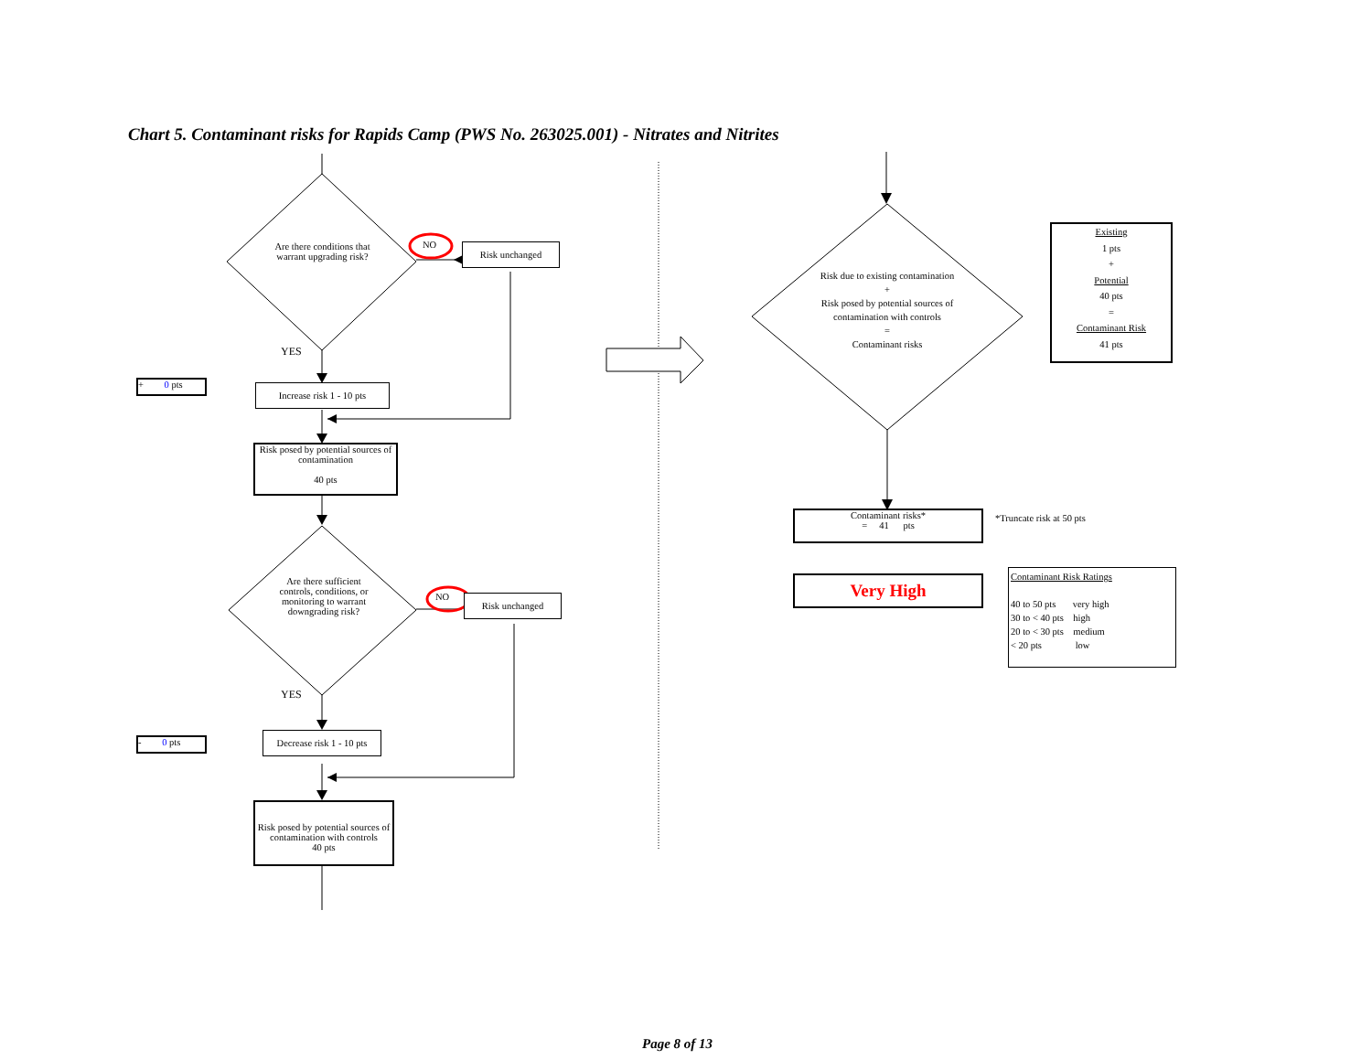Chart 5. Contaminant risks for Rapids Camp (PWS No. 263025.001) - Nitrates and Nitrites
Are there conditions that warrant upgrading risk?
NO Risk unchanged
YES
+ 0 pts
Increase risk 1 - 10 pts
Risk posed by potential sources of contamination
40 pts
Are there sufficient controls, conditions, or monitoring to warrant downgrading risk?
NO Risk unchanged
YES
- 0 pts
Decrease risk 1 - 10 pts
Risk posed by potential sources of contamination with controls
40 pts
Risk due to existing contamination
+
Risk posed by potential sources of contamination with controls
=
Contaminant risks
Existing
1 pts
+
Potential
40 pts
=
Contaminant Risk
41 pts
Contaminant risks*
= 41 pts
*Truncate risk at 50 pts
Very High
Contaminant Risk Ratings
40 to 50 pts very high
30 to < 40 pts high
20 to < 30 pts medium
< 20 pts low
Page 8 of 13